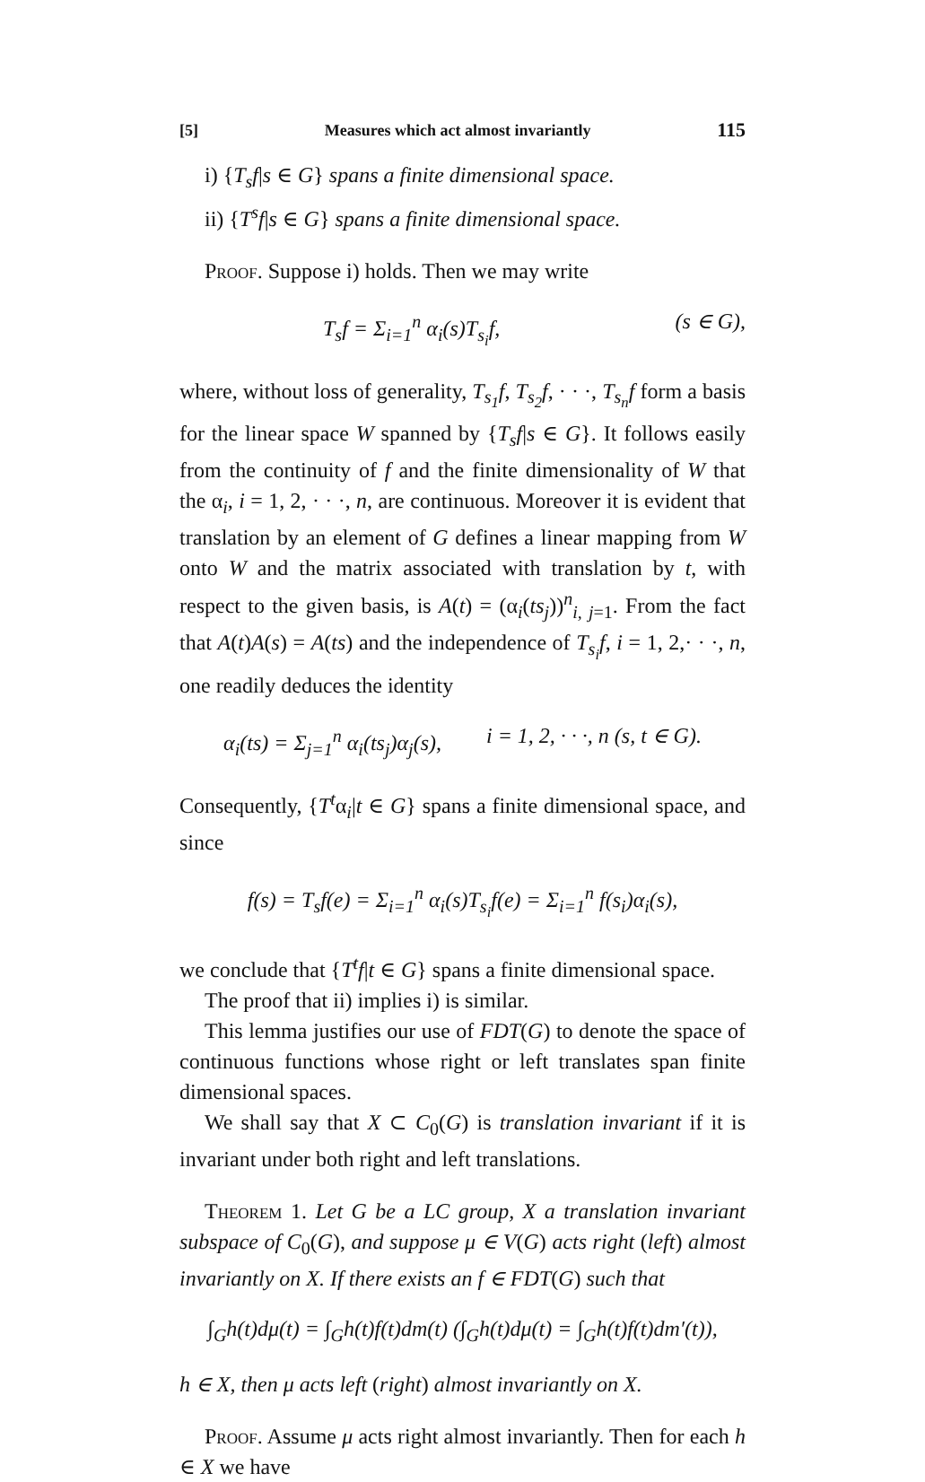[5] Measures which act almost invariantly 115
i) {T<sub>s</sub>f|s ∈ G} spans a finite dimensional space.
ii) {T<sup>s</sup>f|s ∈ G} spans a finite dimensional space.
Proof. Suppose i) holds. Then we may write
T<sub>s</sub>f = Σ<sub>i=1</sub><sup>n</sup> α<sub>i</sub>(s)T<sub>s<sub>i</sub></sub>f, (s ∈ G),
where, without loss of generality, T<sub>s<sub>1</sub></sub>f, T<sub>s<sub>2</sub></sub>f, · · ·, T<sub>s<sub>n</sub></sub>f form a basis for the linear space W spanned by {T<sub>s</sub>f|s ∈ G}. It follows easily from the continuity of f and the finite dimensionality of W that the α<sub>i</sub>, i = 1, 2, · · ·, n, are continuous. Moreover it is evident that translation by an element of G defines a linear mapping from W onto W and the matrix associated with translation by t, with respect to the given basis, is A(t) = (α<sub>i</sub>(ts<sub>j</sub>))<sup>n</sup><sub>i, j=1</sub>. From the fact that A(t)A(s) = A(ts) and the independence of T<sub>s<sub>i</sub></sub>f, i = 1, 2,· · ·, n, one readily deduces the identity
α<sub>i</sub>(ts) = Σ<sub>j=1</sub><sup>n</sup> α<sub>i</sub>(ts<sub>j</sub>)α<sub>j</sub>(s), i = 1, 2, · · ·, n (s, t ∈ G).
Consequently, {T<sup>t</sup>α<sub>i</sub>|t ∈ G} spans a finite dimensional space, and since
f(s) = T<sub>s</sub>f(e) = Σ<sub>i=1</sub><sup>n</sup> α<sub>i</sub>(s)T<sub>s<sub>i</sub></sub>f(e) = Σ<sub>i=1</sub><sup>n</sup> f(s<sub>i</sub>)α<sub>i</sub>(s),
we conclude that {T<sup>t</sup>f|t ∈ G} spans a finite dimensional space.
The proof that ii) implies i) is similar.
This lemma justifies our use of FDT(G) to denote the space of continuous functions whose right or left translates span finite dimensional spaces.
We shall say that X ⊂ C<sub>0</sub>(G) is translation invariant if it is invariant under both right and left translations.
Theorem 1. Let G be a LC group, X a translation invariant subspace of C<sub>0</sub>(G), and suppose μ ∈ V(G) acts right (left) almost invariantly on X. If there exists an f ∈ FDT(G) such that
∫<sub>G</sub>h(t)dμ(t) = ∫<sub>G</sub>h(t)f(t)dm(t) (∫<sub>G</sub>h(t)dμ(t) = ∫<sub>G</sub>h(t)f(t)dm′(t)),
h ∈ X, then μ acts left (right) almost invariantly on X.
Proof. Assume μ acts right almost invariantly. Then for each h ∈ X we have